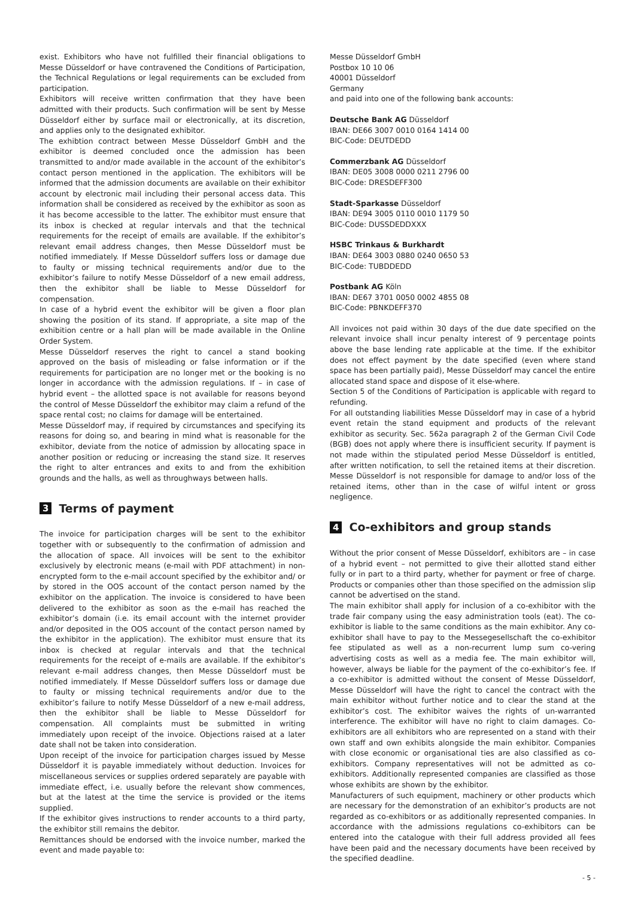exist. Exhibitors who have not fulfilled their financial obligations to Messe Düsseldorf or have contravened the Conditions of Participation, the Technical Regulations or legal requirements can be excluded from participation.
Exhibitors will receive written confirmation that they have been admitted with their products. Such confirmation will be sent by Messe Düsseldorf either by surface mail or electronically, at its discretion, and applies only to the designated exhibitor.
The exhibtion contract between Messe Düsseldorf GmbH and the exhibitor is deemed concluded once the admission has been transmitted to and/or made available in the account of the exhibitor’s contact person mentioned in the application. The exhibitors will be informed that the admission documents are available on their exhibitor account by electronic mail including their personal access data. This information shall be considered as received by the exhibitor as soon as it has become accessible to the latter. The exhibitor must ensure that its inbox is checked at regular intervals and that the technical requirements for the receipt of emails are available. If the exhibitor’s relevant email address changes, then Messe Düsseldorf must be notified immediately. If Messe Düsseldorf suffers loss or damage due to faulty or missing technical requirements and/or due to the exhibitor’s failure to notify Messe Düsseldorf of a new email address, then the exhibitor shall be liable to Messe Düsseldorf for compensation.
In case of a hybrid event the exhibitor will be given a floor plan showing the position of its stand. If appropriate, a site map of the exhibition centre or a hall plan will be made available in the Online Order System.
Messe Düsseldorf reserves the right to cancel a stand booking approved on the basis of misleading or false information or if the requirements for participation are no longer met or the booking is no longer in accordance with the admission regulations. If – in case of hybrid event – the allotted space is not available for reasons beyond the control of Messe Düsseldorf the exhibitor may claim a refund of the space rental cost; no claims for damage will be entertained.
Messe Düsseldorf may, if required by circumstances and specifying its reasons for doing so, and bearing in mind what is reasonable for the exhibitor, deviate from the notice of admission by allocating space in another position or reducing or increasing the stand size. It reserves the right to alter entrances and exits to and from the exhibition grounds and the halls, as well as throughways between halls.
3 Terms of payment
The invoice for participation charges will be sent to the exhibitor together with or subsequently to the confirmation of admission and the allocation of space. All invoices will be sent to the exhibitor exclusively by electronic means (e-mail with PDF attachment) in non-encrypted form to the e-mail account specified by the exhibitor and/ or by stored in the OOS account of the contact person named by the exhibitor on the application. The invoice is considered to have been delivered to the exhibitor as soon as the e-mail has reached the exhibitor’s domain (i.e. its email account with the internet provider and/or deposited in the OOS account of the contact person named by the exhibitor in the application). The exhibitor must ensure that its inbox is checked at regular intervals and that the technical requirements for the receipt of e-mails are available. If the exhibitor’s relevant e-mail address changes, then Messe Düsseldorf must be notified immediately. If Messe Düsseldorf suffers loss or damage due to faulty or missing technical requirements and/or due to the exhibitor’s failure to notify Messe Düsseldorf of a new e-mail address, then the exhibitor shall be liable to Messe Düsseldorf for compensation. All complaints must be submitted in writing immediately upon receipt of the invoice. Objections raised at a later date shall not be taken into consideration.
Upon receipt of the invoice for participation charges issued by Messe Düsseldorf it is payable immediately without deduction. Invoices for miscellaneous services or supplies ordered separately are payable with immediate effect, i.e. usually before the relevant show commences, but at the latest at the time the service is provided or the items supplied.
If the exhibitor gives instructions to render accounts to a third party, the exhibitor still remains the debitor.
Remittances should be endorsed with the invoice number, marked the event and made payable to:
Messe Düsseldorf GmbH
Postbox 10 10 06
40001 Düsseldorf
Germany
and paid into one of the following bank accounts:
Deutsche Bank AG Düsseldorf
IBAN: DE66 3007 0010 0164 1414 00
BIC-Code: DEUTDEDD
Commerzbank AG Düsseldorf
IBAN: DE05 3008 0000 0211 2796 00
BIC-Code: DRESDEFF300
Stadt-Sparkasse Düsseldorf
IBAN: DE94 3005 0110 0010 1179 50
BIC-Code: DUSSDEDDXXX
HSBC Trinkaus & Burkhardt
IBAN: DE64 3003 0880 0240 0650 53
BIC-Code: TUBDDEDD
Postbank AG Köln
IBAN: DE67 3701 0050 0002 4855 08
BIC-Code: PBNKDEFF370
All invoices not paid within 30 days of the due date specified on the relevant invoice shall incur penalty interest of 9 percentage points above the base lending rate applicable at the time. If the exhibitor does not effect payment by the date specified (even where stand space has been partially paid), Messe Düsseldorf may cancel the entire allocated stand space and dispose of it else-where.
Section 5 of the Conditions of Participation is applicable with regard to refunding.
For all outstanding liabilities Messe Düsseldorf may in case of a hybrid event retain the stand equipment and products of the relevant exhibitor as security. Sec. 562a paragraph 2 of the German Civil Code (BGB) does not apply where there is insufficient security. If payment is not made within the stipulated period Messe Düsseldorf is entitled, after written notification, to sell the retained items at their discretion. Messe Düsseldorf is not responsible for damage to and/or loss of the retained items, other than in the case of wilful intent or gross negligence.
4 Co-exhibitors and group stands
Without the prior consent of Messe Düsseldorf, exhibitors are – in case of a hybrid event – not permitted to give their allotted stand either fully or in part to a third party, whether for payment or free of charge. Products or companies other than those specified on the admission slip cannot be advertised on the stand.
The main exhibitor shall apply for inclusion of a co-exhibitor with the trade fair company using the easy administration tools (eat). The co-exhibitor is liable to the same conditions as the main exhibitor. Any co-exhibitor shall have to pay to the Messegesellschaft the co-exhibitor fee stipulated as well as a non-recurrent lump sum co-vering advertising costs as well as a media fee. The main exhibitor will, however, always be liable for the payment of the co-exhibitor’s fee. If a co-exhibitor is admitted without the consent of Messe Düsseldorf, Messe Düsseldorf will have the right to cancel the contract with the main exhibitor without further notice and to clear the stand at the exhibitor’s cost. The exhibitor waives the rights of un-warranted interference. The exhibitor will have no right to claim damages. Co-exhibitors are all exhibitors who are represented on a stand with their own staff and own exhibits alongside the main exhibitor. Companies with close economic or organisational ties are also classified as co-exhibitors. Company representatives will not be admitted as co-exhibitors. Additionally represented companies are classified as those whose exhibits are shown by the exhibitor.
Manufacturers of such equipment, machinery or other products which are necessary for the demonstration of an exhibitor’s products are not regarded as co-exhibitors or as additionally represented companies. In accordance with the admissions regulations co-exhibitors can be entered into the catalogue with their full address provided all fees have been paid and the necessary documents have been received by the specified deadline.
- 5 -